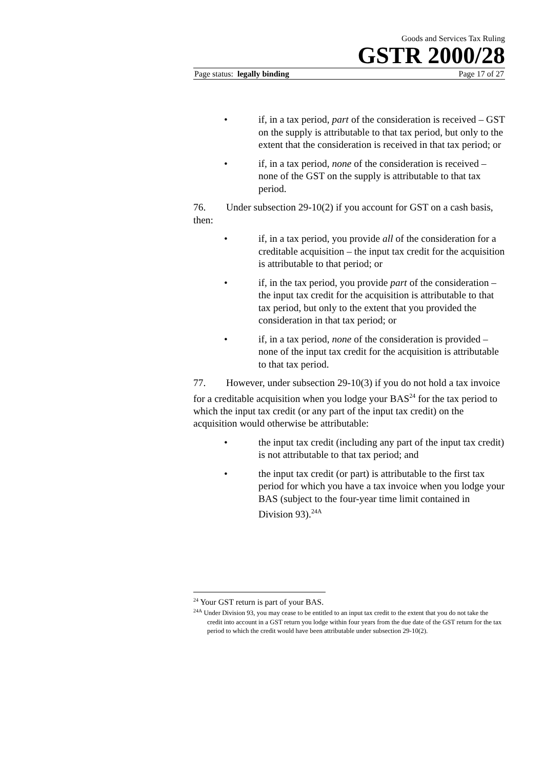Goods and Services Tax Ruling
GSTR 2000/28
Page status: legally binding Page 17 of 27
• if, in a tax period, part of the consideration is received – GST on the supply is attributable to that tax period, but only to the extent that the consideration is received in that tax period; or
• if, in a tax period, none of the consideration is received – none of the GST on the supply is attributable to that tax period.
76. Under subsection 29-10(2) if you account for GST on a cash basis, then:
• if, in a tax period, you provide all of the consideration for a creditable acquisition – the input tax credit for the acquisition is attributable to that period; or
• if, in the tax period, you provide part of the consideration – the input tax credit for the acquisition is attributable to that tax period, but only to the extent that you provided the consideration in that tax period; or
• if, in a tax period, none of the consideration is provided – none of the input tax credit for the acquisition is attributable to that tax period.
77. However, under subsection 29-10(3) if you do not hold a tax invoice for a creditable acquisition when you lodge your BAS<sup>24</sup> for the tax period to which the input tax credit (or any part of the input tax credit) on the acquisition would otherwise be attributable:
• the input tax credit (including any part of the input tax credit) is not attributable to that tax period; and
• the input tax credit (or part) is attributable to the first tax period for which you have a tax invoice when you lodge your BAS (subject to the four-year time limit contained in Division 93).<sup>24A</sup>
<sup>24</sup> Your GST return is part of your BAS.
<sup>24A</sup> Under Division 93, you may cease to be entitled to an input tax credit to the extent that you do not take the credit into account in a GST return you lodge within four years from the due date of the GST return for the tax period to which the credit would have been attributable under subsection 29-10(2).